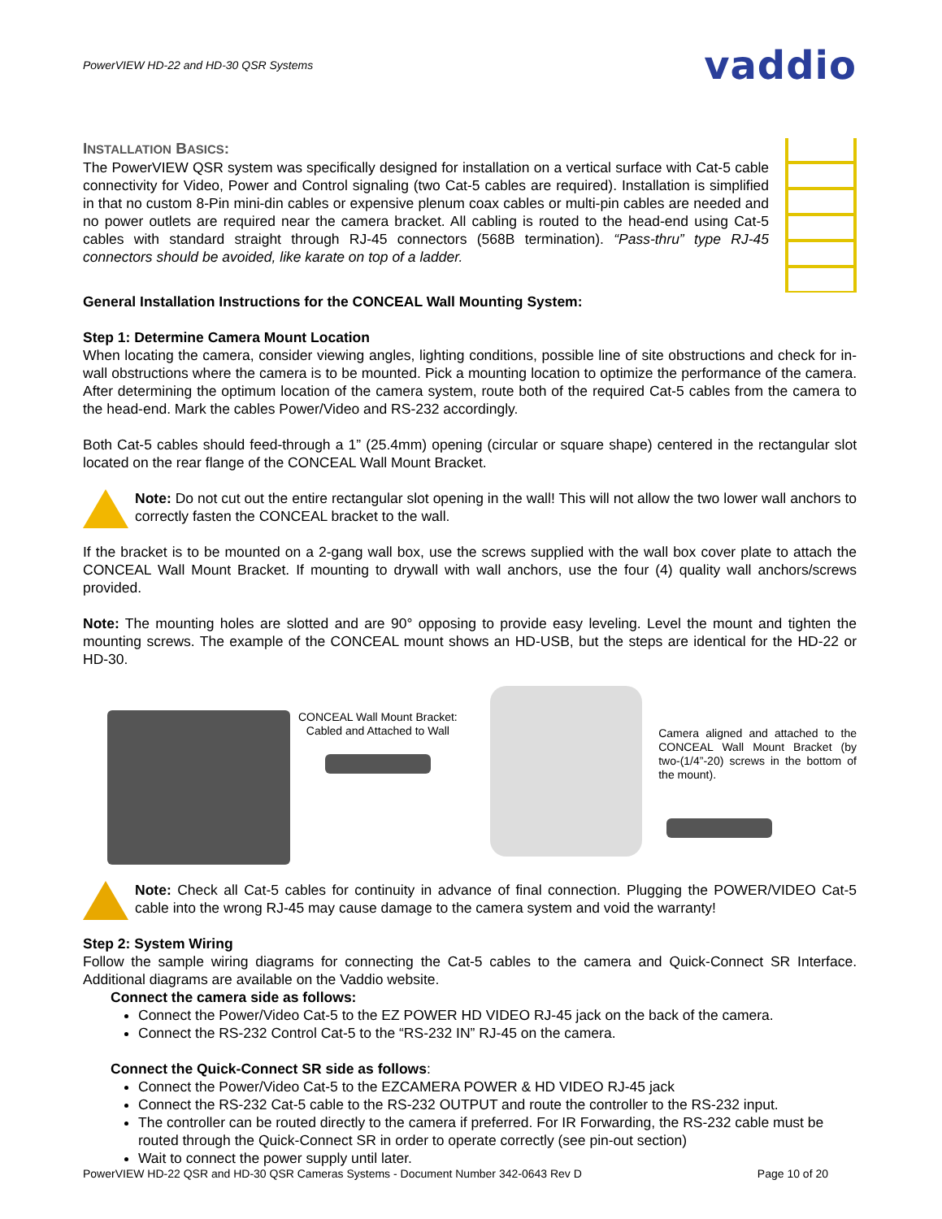PowerVIEW HD-22 and HD-30 QSR Systems vaddio
INSTALLATION BASICS:
The PowerVIEW QSR system was specifically designed for installation on a vertical surface with Cat-5 cable connectivity for Video, Power and Control signaling (two Cat-5 cables are required). Installation is simplified in that no custom 8-Pin mini-din cables or expensive plenum coax cables or multi-pin cables are needed and no power outlets are required near the camera bracket. All cabling is routed to the head-end using Cat-5 cables with standard straight through RJ-45 connectors (568B termination). “Pass-thru” type RJ-45 connectors should be avoided, like karate on top of a ladder.
General Installation Instructions for the CONCEAL Wall Mounting System:
Step 1: Determine Camera Mount Location
When locating the camera, consider viewing angles, lighting conditions, possible line of site obstructions and check for in-wall obstructions where the camera is to be mounted. Pick a mounting location to optimize the performance of the camera. After determining the optimum location of the camera system, route both of the required Cat-5 cables from the camera to the head-end. Mark the cables Power/Video and RS-232 accordingly.
Both Cat-5 cables should feed-through a 1” (25.4mm) opening (circular or square shape) centered in the rectangular slot located on the rear flange of the CONCEAL Wall Mount Bracket.
Note: Do not cut out the entire rectangular slot opening in the wall! This will not allow the two lower wall anchors to correctly fasten the CONCEAL bracket to the wall.
If the bracket is to be mounted on a 2-gang wall box, use the screws supplied with the wall box cover plate to attach the CONCEAL Wall Mount Bracket. If mounting to drywall with wall anchors, use the four (4) quality wall anchors/screws provided.
Note: The mounting holes are slotted and are 90° opposing to provide easy leveling. Level the mount and tighten the mounting screws. The example of the CONCEAL mount shows an HD-USB, but the steps are identical for the HD-22 or HD-30.
CONCEAL Wall Mount Bracket:
Cabled and Attached to Wall
Camera aligned and attached to the CONCEAL Wall Mount Bracket (by two-(1/4”-20) screws in the bottom of the mount).
Note: Check all Cat-5 cables for continuity in advance of final connection. Plugging the POWER/VIDEO Cat-5 cable into the wrong RJ-45 may cause damage to the camera system and void the warranty!
Step 2: System Wiring
Follow the sample wiring diagrams for connecting the Cat-5 cables to the camera and Quick-Connect SR Interface. Additional diagrams are available on the Vaddio website.
Connect the camera side as follows:
Connect the Power/Video Cat-5 to the EZ POWER HD VIDEO RJ-45 jack on the back of the camera.
Connect the RS-232 Control Cat-5 to the “RS-232 IN” RJ-45 on the camera.
Connect the Quick-Connect SR side as follows:
Connect the Power/Video Cat-5 to the EZCAMERA POWER & HD VIDEO RJ-45 jack
Connect the RS-232 Cat-5 cable to the RS-232 OUTPUT and route the controller to the RS-232 input.
The controller can be routed directly to the camera if preferred. For IR Forwarding, the RS-232 cable must be routed through the Quick-Connect SR in order to operate correctly (see pin-out section)
Wait to connect the power supply until later.
PowerVIEW HD-22 QSR and HD-30 QSR Cameras Systems - Document Number 342-0643 Rev D Page 10 of 20